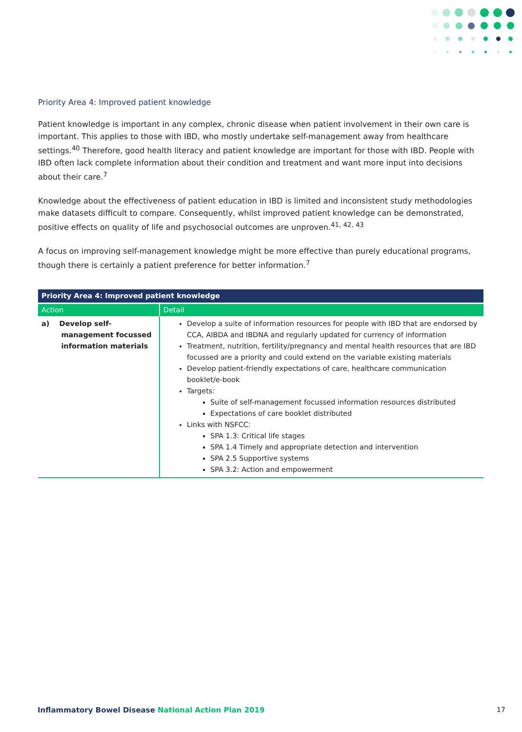Priority Area 4: Improved patient knowledge
Patient knowledge is important in any complex, chronic disease when patient involvement in their own care is important. This applies to those with IBD, who mostly undertake self-management away from healthcare settings.<sup>40</sup> Therefore, good health literacy and patient knowledge are important for those with IBD. People with IBD often lack complete information about their condition and treatment and want more input into decisions about their care.<sup>7</sup>
Knowledge about the effectiveness of patient education in IBD is limited and inconsistent study methodologies make datasets difficult to compare. Consequently, whilst improved patient knowledge can be demonstrated, positive effects on quality of life and psychosocial outcomes are unproven.<sup>41, 42, 43</sup>
A focus on improving self-management knowledge might be more effective than purely educational programs, though there is certainly a patient preference for better information.<sup>7</sup>
| Priority Area 4: Improved patient knowledge | |
| --- | --- |
| Action | Detail |
| a) Develop self- management focussed information materials | Develop a suite of information resources for people with IBD that are endorsed by CCA, AIBDA and IBDNA and regularly updated for currency of information Treatment, nutrition, fertility/pregnancy and mental health resources that are IBD focussed are a priority and could extend on the variable existing materials Develop patient-friendly expectations of care, healthcare communication booklet/e-book Targets: Suite of self-management focussed information resources distributed Expectations of care booklet distributed Links with NSFCC: SPA 1.3: Critical life stages SPA 1.4 Timely and appropriate detection and intervention SPA 2.5 Supportive systems SPA 3.2: Action and empowerment |
Inflammatory Bowel Disease National Action Plan 2019
17